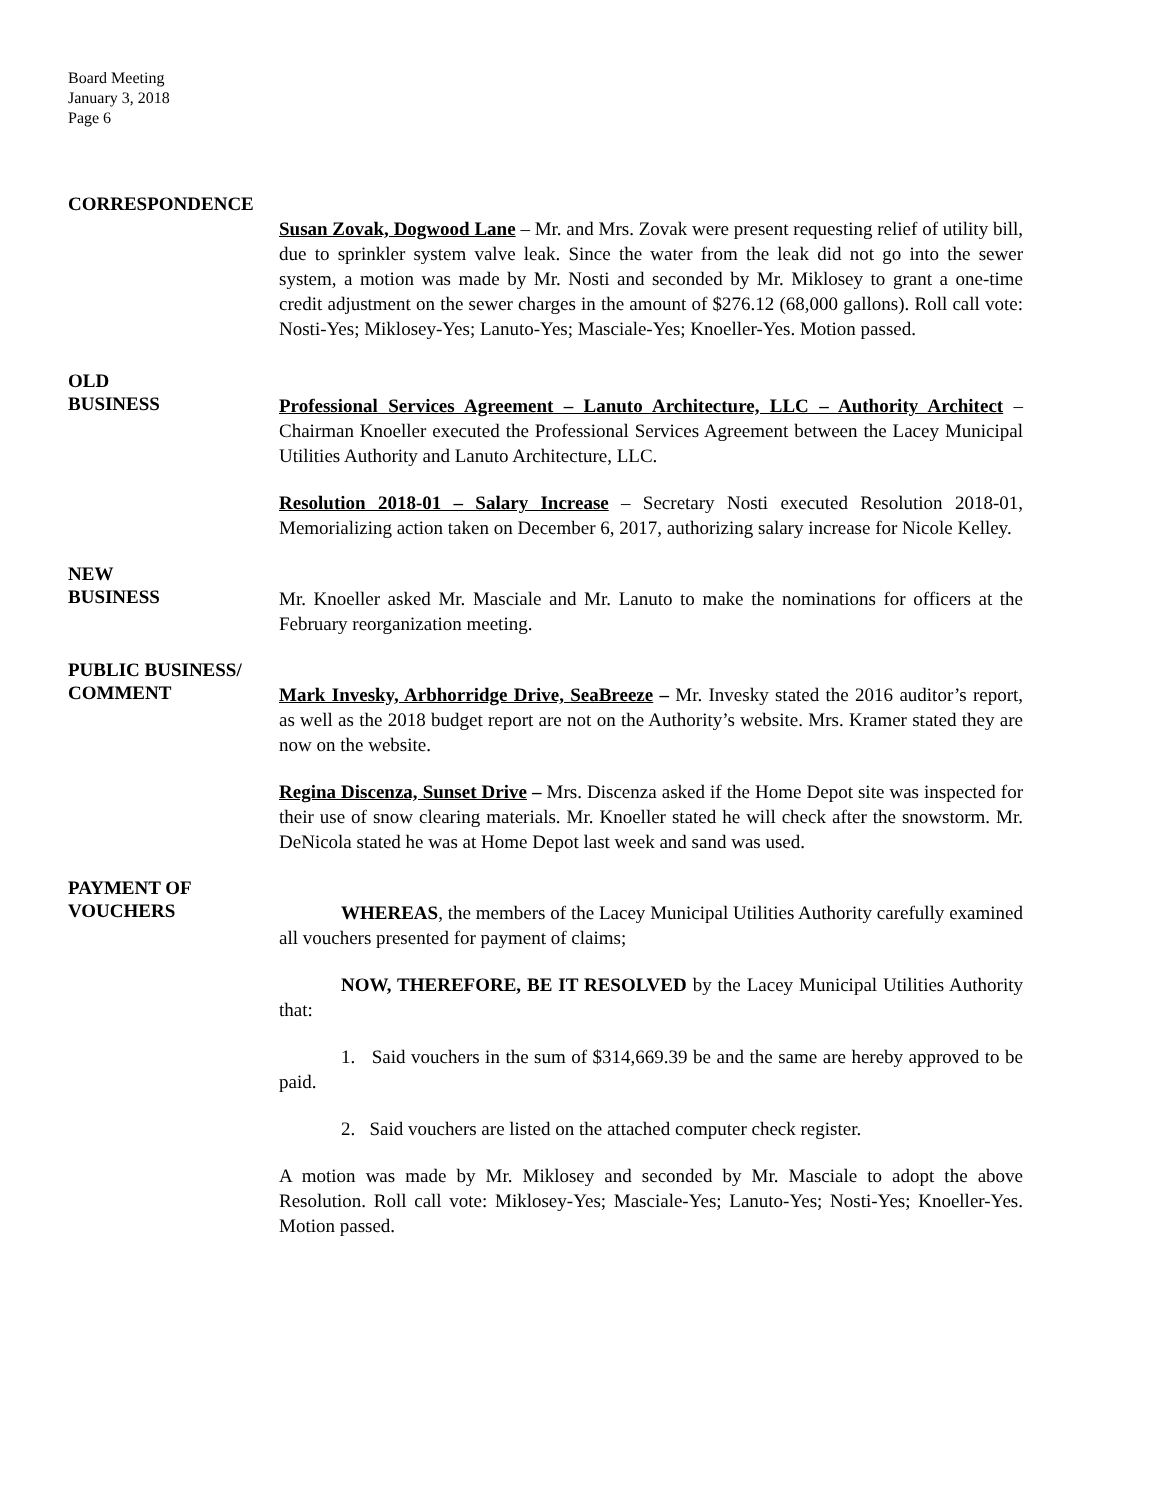Board Meeting
January 3, 2018
Page 6
CORRESPONDENCE
Susan Zovak, Dogwood Lane – Mr. and Mrs. Zovak were present requesting relief of utility bill, due to sprinkler system valve leak. Since the water from the leak did not go into the sewer system, a motion was made by Mr. Nosti and seconded by Mr. Miklosey to grant a one-time credit adjustment on the sewer charges in the amount of $276.12 (68,000 gallons). Roll call vote: Nosti-Yes; Miklosey-Yes; Lanuto-Yes; Masciale-Yes; Knoeller-Yes. Motion passed.
OLD
BUSINESS
Professional Services Agreement – Lanuto Architecture, LLC – Authority Architect – Chairman Knoeller executed the Professional Services Agreement between the Lacey Municipal Utilities Authority and Lanuto Architecture, LLC.
Resolution 2018-01 – Salary Increase – Secretary Nosti executed Resolution 2018-01, Memorializing action taken on December 6, 2017, authorizing salary increase for Nicole Kelley.
NEW
BUSINESS
Mr. Knoeller asked Mr. Masciale and Mr. Lanuto to make the nominations for officers at the February reorganization meeting.
PUBLIC BUSINESS/
COMMENT
Mark Invesky, Arbhorridge Drive, SeaBreeze – Mr. Invesky stated the 2016 auditor’s report, as well as the 2018 budget report are not on the Authority’s website. Mrs. Kramer stated they are now on the website.
Regina Discenza, Sunset Drive – Mrs. Discenza asked if the Home Depot site was inspected for their use of snow clearing materials. Mr. Knoeller stated he will check after the snowstorm. Mr. DeNicola stated he was at Home Depot last week and sand was used.
PAYMENT OF
VOUCHERS
WHEREAS, the members of the Lacey Municipal Utilities Authority carefully examined all vouchers presented for payment of claims;
NOW, THEREFORE, BE IT RESOLVED by the Lacey Municipal Utilities Authority that:
1. Said vouchers in the sum of $314,669.39 be and the same are hereby approved to be paid.
2. Said vouchers are listed on the attached computer check register.
A motion was made by Mr. Miklosey and seconded by Mr. Masciale to adopt the above Resolution. Roll call vote: Miklosey-Yes; Masciale-Yes; Lanuto-Yes; Nosti-Yes; Knoeller-Yes. Motion passed.